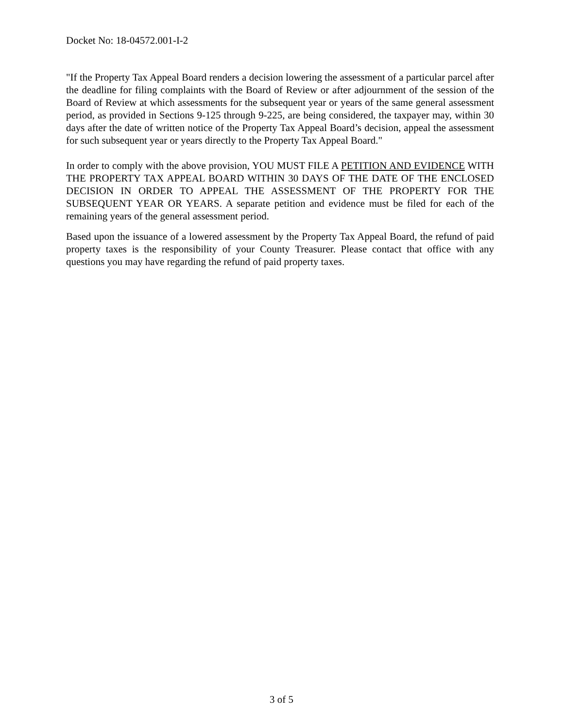Docket No: 18-04572.001-I-2
"If the Property Tax Appeal Board renders a decision lowering the assessment of a particular parcel after the deadline for filing complaints with the Board of Review or after adjournment of the session of the Board of Review at which assessments for the subsequent year or years of the same general assessment period, as provided in Sections 9-125 through 9-225, are being considered, the taxpayer may, within 30 days after the date of written notice of the Property Tax Appeal Board’s decision, appeal the assessment for such subsequent year or years directly to the Property Tax Appeal Board."
In order to comply with the above provision, YOU MUST FILE A PETITION AND EVIDENCE WITH THE PROPERTY TAX APPEAL BOARD WITHIN 30 DAYS OF THE DATE OF THE ENCLOSED DECISION IN ORDER TO APPEAL THE ASSESSMENT OF THE PROPERTY FOR THE SUBSEQUENT YEAR OR YEARS. A separate petition and evidence must be filed for each of the remaining years of the general assessment period.
Based upon the issuance of a lowered assessment by the Property Tax Appeal Board, the refund of paid property taxes is the responsibility of your County Treasurer. Please contact that office with any questions you may have regarding the refund of paid property taxes.
3 of 5